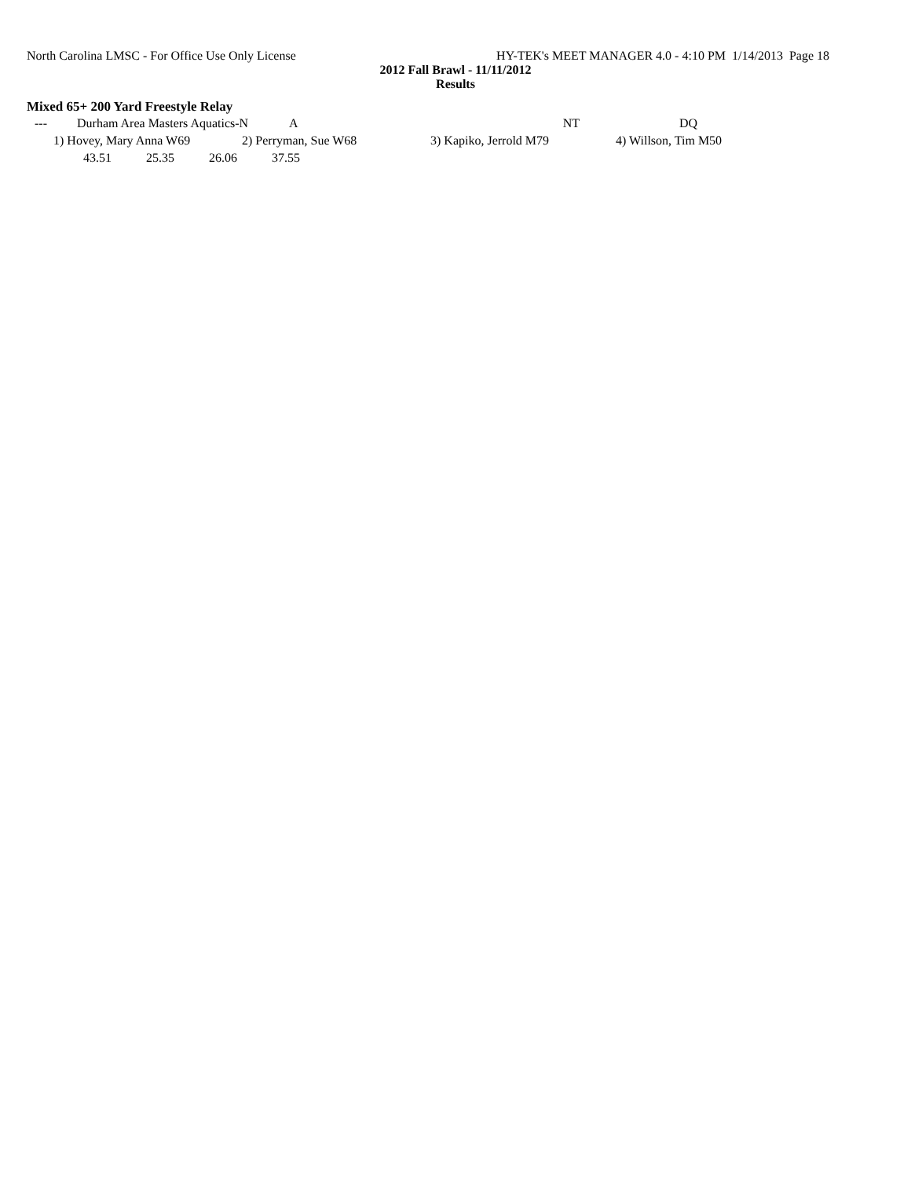North Carolina LMSC - For Office Use Only License HY-TEK's MEET MANAGER 4.0 - 4:10 PM 1/14/2013 Page 18
2012 Fall Brawl - 11/11/2012
Results
Mixed 65+ 200 Yard Freestyle Relay
| --- | Durham Area Masters Aquatics-N | A | NT | DQ |
| 1) Hovey, Mary Anna W69 | 2) Perryman, Sue W68 | 3) Kapiko, Jerrold M79 | 4) Willson, Tim M50 |
| 43.51 | 25.35 | 26.06 | 37.55 |